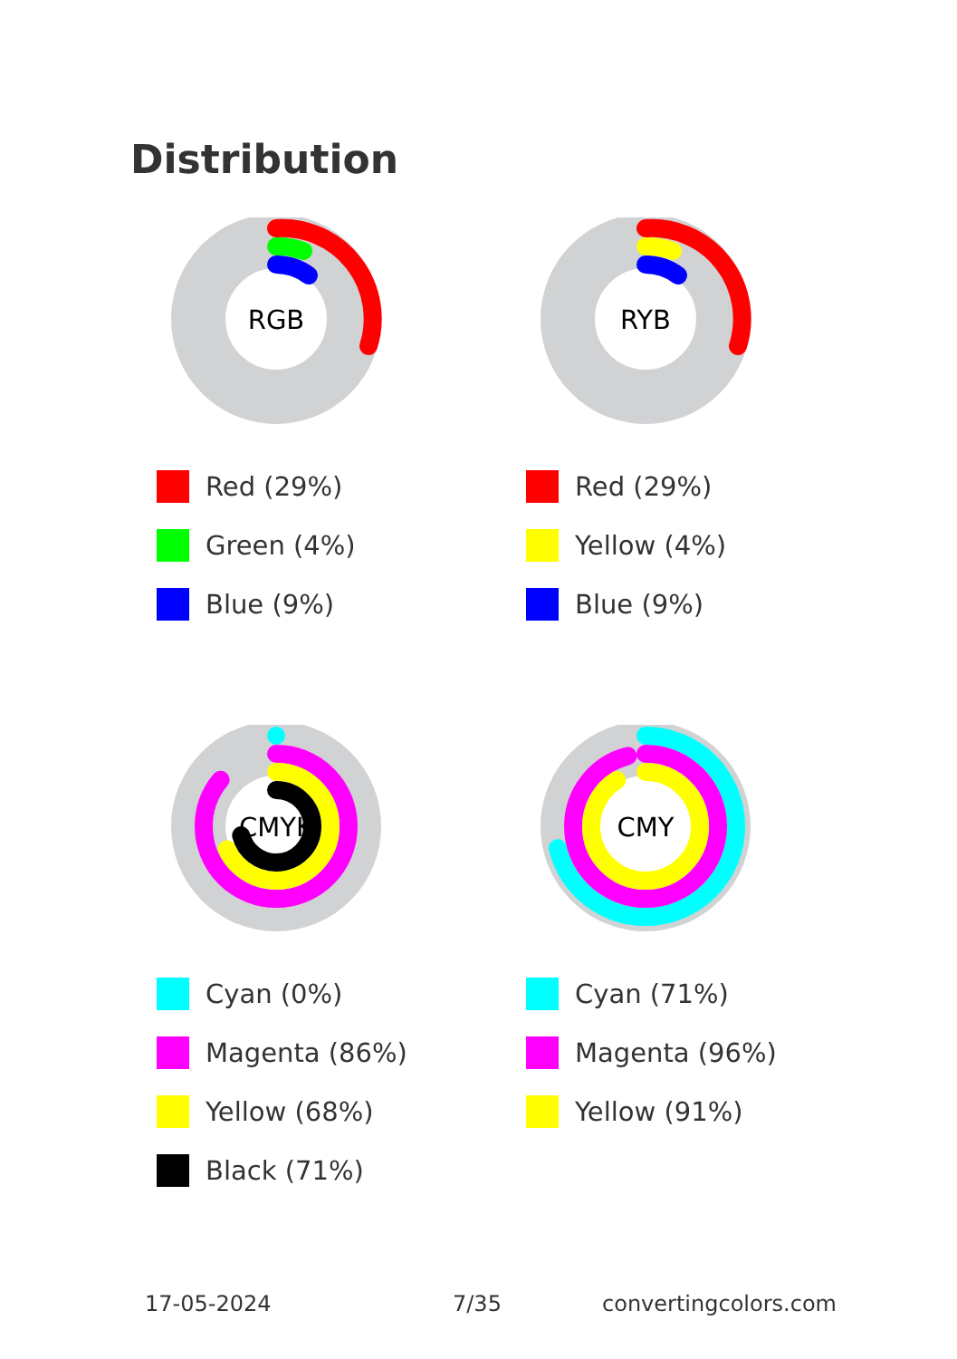Distribution
RGB
Red (29%)
Green (4%)
Blue (9%)
RYB
Red (29%)
Yellow (4%)
Blue (9%)
CMYK
Cyan (0%)
Magenta (86%)
Yellow (68%)
Black (71%)
CMY
Cyan (71%)
Magenta (96%)
Yellow (91%)
17-05-2024 7/35 convertingcolors.com